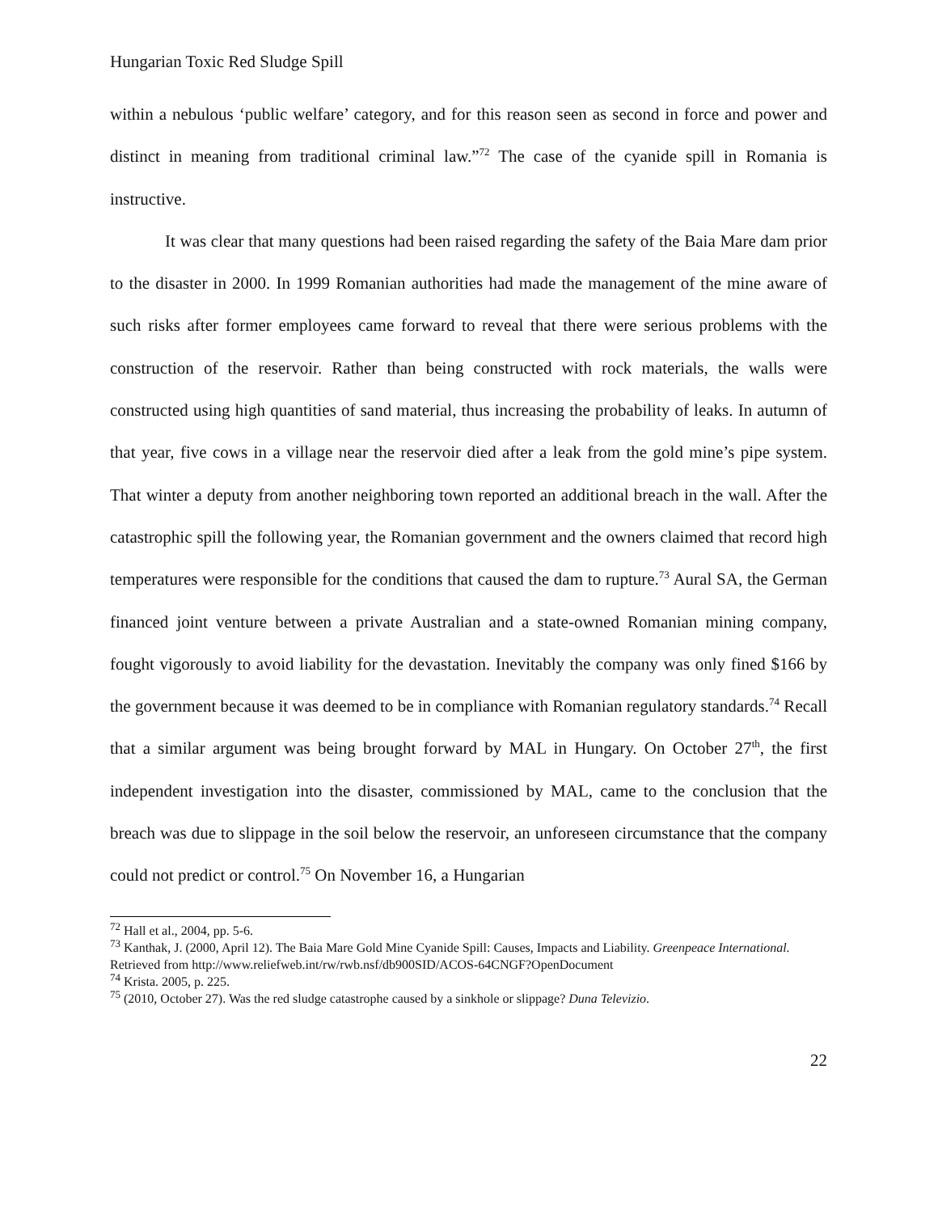Hungarian Toxic Red Sludge Spill
within a nebulous ‘public welfare’ category, and for this reason seen as second in force and power and distinct in meaning from traditional criminal law.”<sup>72</sup> The case of the cyanide spill in Romania is instructive.
It was clear that many questions had been raised regarding the safety of the Baia Mare dam prior to the disaster in 2000. In 1999 Romanian authorities had made the management of the mine aware of such risks after former employees came forward to reveal that there were serious problems with the construction of the reservoir. Rather than being constructed with rock materials, the walls were constructed using high quantities of sand material, thus increasing the probability of leaks. In autumn of that year, five cows in a village near the reservoir died after a leak from the gold mine’s pipe system. That winter a deputy from another neighboring town reported an additional breach in the wall. After the catastrophic spill the following year, the Romanian government and the owners claimed that record high temperatures were responsible for the conditions that caused the dam to rupture.<sup>73</sup> Aural SA, the German financed joint venture between a private Australian and a state-owned Romanian mining company, fought vigorously to avoid liability for the devastation. Inevitably the company was only fined $166 by the government because it was deemed to be in compliance with Romanian regulatory standards.<sup>74</sup> Recall that a similar argument was being brought forward by MAL in Hungary. On October 27<sup>th</sup>, the first independent investigation into the disaster, commissioned by MAL, came to the conclusion that the breach was due to slippage in the soil below the reservoir, an unforeseen circumstance that the company could not predict or control.<sup>75</sup> On November 16, a Hungarian
<sup>72</sup> Hall et al., 2004, pp. 5-6.
<sup>73</sup> Kanthak, J. (2000, April 12). The Baia Mare Gold Mine Cyanide Spill: Causes, Impacts and Liability. Greenpeace International.
Retrieved from http://www.reliefweb.int/rw/rwb.nsf/db900SID/ACOS-64CNGF?OpenDocument
<sup>74</sup> Krista. 2005, p. 225.
<sup>75</sup> (2010, October 27). Was the red sludge catastrophe caused by a sinkhole or slippage? Duna Televizio.
22